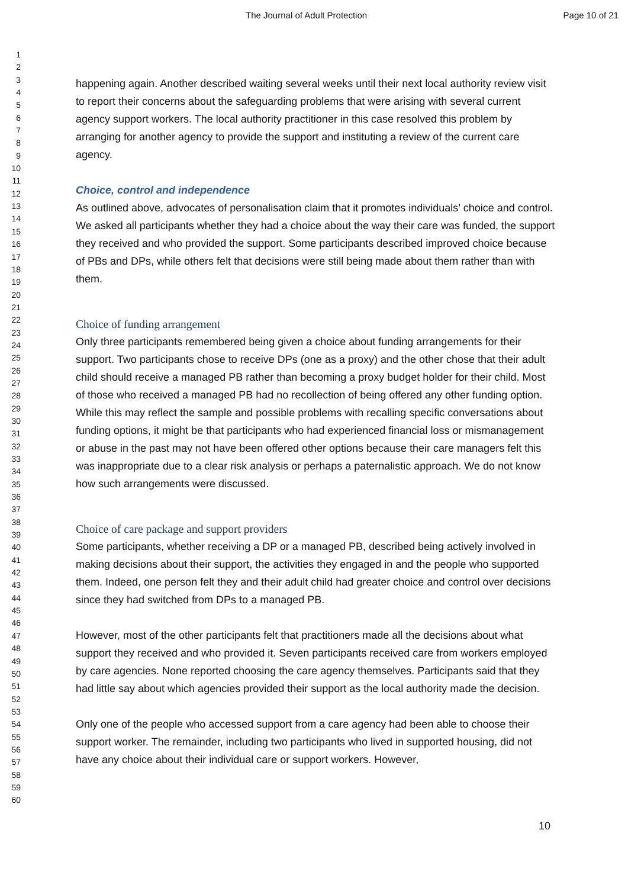The Journal of Adult Protection Page 10 of 21
1
2
3
4
5
6
7
8
9
10
11
12
13
14
15
16
17
18
19
20
21
22
23
24
25
26
27
28
29
30
31
32
33
34
35
36
37
38
39
40
41
42
43
44
45
46
47
48
49
50
51
52
53
54
55
56
57
58
59
60
happening again. Another described waiting several weeks until their next local authority review visit to report their concerns about the safeguarding problems that were arising with several current agency support workers. The local authority practitioner in this case resolved this problem by arranging for another agency to provide the support and instituting a review of the current care agency.
Choice, control and independence
As outlined above, advocates of personalisation claim that it promotes individuals’ choice and control. We asked all participants whether they had a choice about the way their care was funded, the support they received and who provided the support. Some participants described improved choice because of PBs and DPs, while others felt that decisions were still being made about them rather than with them.
Choice of funding arrangement
Only three participants remembered being given a choice about funding arrangements for their support. Two participants chose to receive DPs (one as a proxy) and the other chose that their adult child should receive a managed PB rather than becoming a proxy budget holder for their child. Most of those who received a managed PB had no recollection of being offered any other funding option. While this may reflect the sample and possible problems with recalling specific conversations about funding options, it might be that participants who had experienced financial loss or mismanagement or abuse in the past may not have been offered other options because their care managers felt this was inappropriate due to a clear risk analysis or perhaps a paternalistic approach. We do not know how such arrangements were discussed.
Choice of care package and support providers
Some participants, whether receiving a DP or a managed PB, described being actively involved in making decisions about their support, the activities they engaged in and the people who supported them. Indeed, one person felt they and their adult child had greater choice and control over decisions since they had switched from DPs to a managed PB.
However, most of the other participants felt that practitioners made all the decisions about what support they received and who provided it. Seven participants received care from workers employed by care agencies. None reported choosing the care agency themselves. Participants said that they had little say about which agencies provided their support as the local authority made the decision.
Only one of the people who accessed support from a care agency had been able to choose their support worker. The remainder, including two participants who lived in supported housing, did not have any choice about their individual care or support workers. However,
10